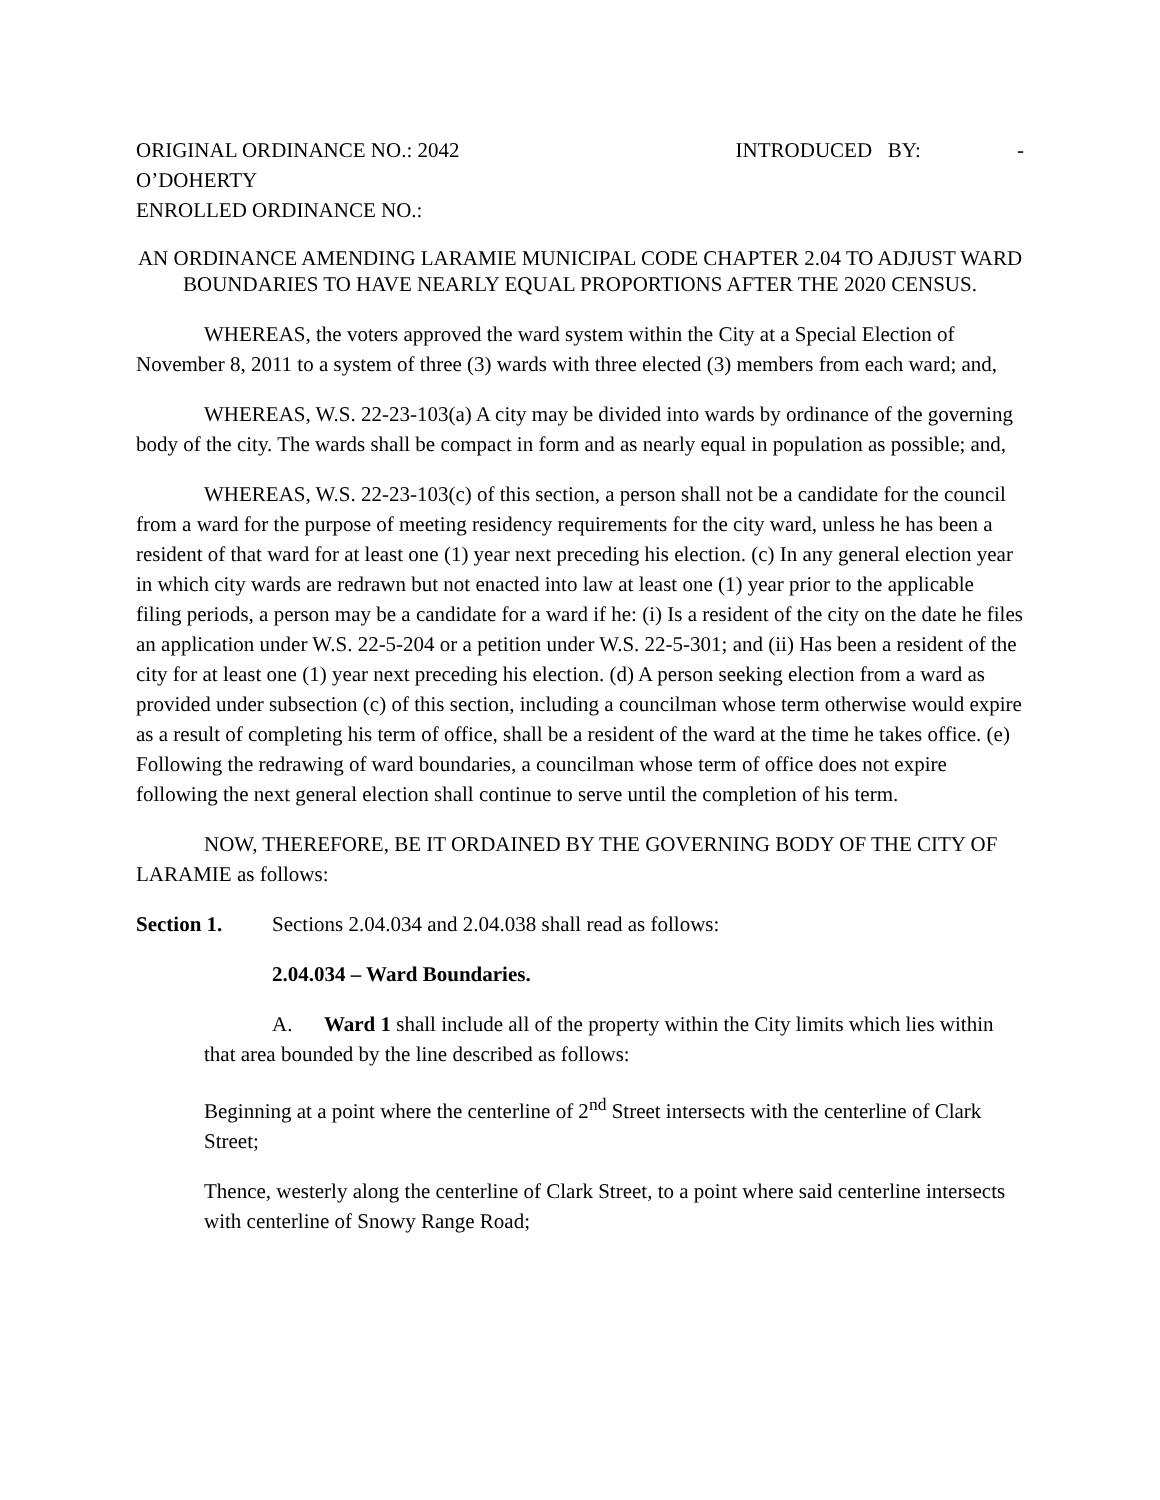ORIGINAL ORDINANCE NO.: 2042 INTRODUCED BY: -
O’DOHERTY
ENROLLED ORDINANCE NO.:
AN ORDINANCE AMENDING LARAMIE MUNICIPAL CODE CHAPTER 2.04 TO ADJUST WARD BOUNDARIES TO HAVE NEARLY EQUAL PROPORTIONS AFTER THE 2020 CENSUS.
WHEREAS, the voters approved the ward system within the City at a Special Election of November 8, 2011 to a system of three (3) wards with three elected (3) members from each ward; and,
WHEREAS, W.S. 22-23-103(a) A city may be divided into wards by ordinance of the governing body of the city. The wards shall be compact in form and as nearly equal in population as possible; and,
WHEREAS, W.S. 22-23-103(c) of this section, a person shall not be a candidate for the council from a ward for the purpose of meeting residency requirements for the city ward, unless he has been a resident of that ward for at least one (1) year next preceding his election. (c) In any general election year in which city wards are redrawn but not enacted into law at least one (1) year prior to the applicable filing periods, a person may be a candidate for a ward if he: (i) Is a resident of the city on the date he files an application under W.S. 22-5-204 or a petition under W.S. 22-5-301; and (ii) Has been a resident of the city for at least one (1) year next preceding his election. (d) A person seeking election from a ward as provided under subsection (c) of this section, including a councilman whose term otherwise would expire as a result of completing his term of office, shall be a resident of the ward at the time he takes office. (e) Following the redrawing of ward boundaries, a councilman whose term of office does not expire following the next general election shall continue to serve until the completion of his term.
NOW, THEREFORE, BE IT ORDAINED BY THE GOVERNING BODY OF THE CITY OF LARAMIE as follows:
Section 1. Sections 2.04.034 and 2.04.038 shall read as follows:
2.04.034 – Ward Boundaries.
A. Ward 1 shall include all of the property within the City limits which lies within that area bounded by the line described as follows:
Beginning at a point where the centerline of 2<sup>nd</sup> Street intersects with the centerline of Clark Street;
Thence, westerly along the centerline of Clark Street, to a point where said centerline intersects with centerline of Snowy Range Road;